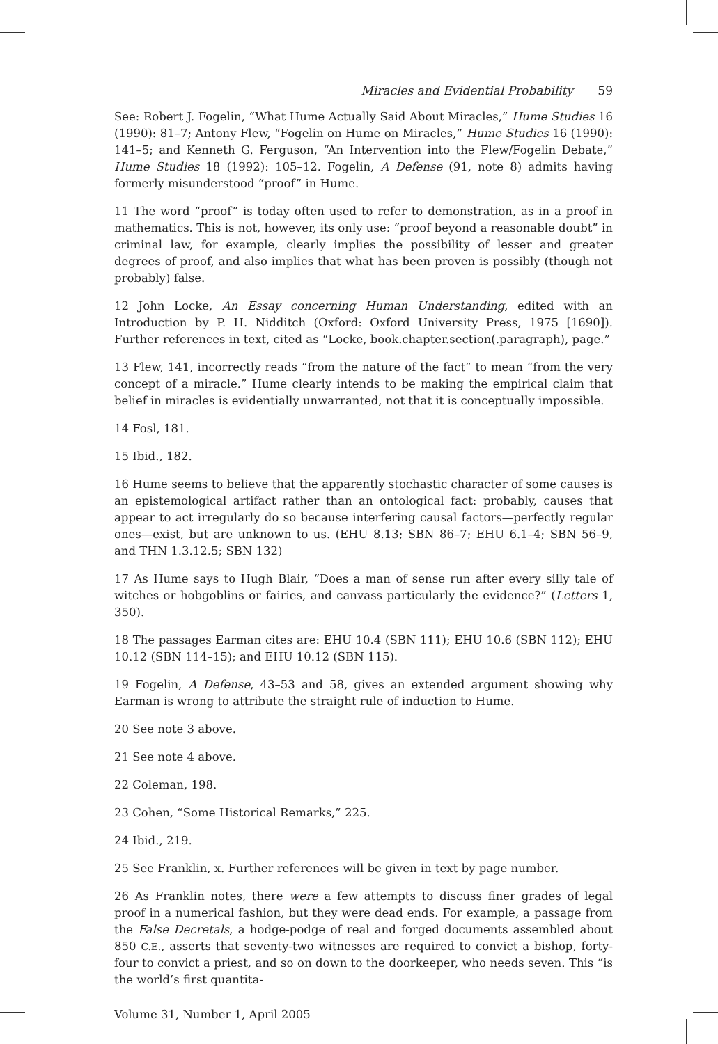Miracles and Evidential Probability 59
See: Robert J. Fogelin, “What Hume Actually Said About Miracles,” Hume Studies 16 (1990): 81–7; Antony Flew, “Fogelin on Hume on Miracles,” Hume Studies 16 (1990): 141–5; and Kenneth G. Ferguson, “An Intervention into the Flew/Fogelin Debate,” Hume Studies 18 (1992): 105–12. Fogelin, A Defense (91, note 8) admits having formerly misunderstood “proof” in Hume.
11 The word “proof” is today often used to refer to demonstration, as in a proof in mathematics. This is not, however, its only use: “proof beyond a reasonable doubt” in criminal law, for example, clearly implies the possibility of lesser and greater degrees of proof, and also implies that what has been proven is possibly (though not probably) false.
12 John Locke, An Essay concerning Human Understanding, edited with an Introduction by P. H. Nidditch (Oxford: Oxford University Press, 1975 [1690]). Further references in text, cited as “Locke, book.chapter.section(.paragraph), page.”
13 Flew, 141, incorrectly reads “from the nature of the fact” to mean “from the very concept of a miracle.” Hume clearly intends to be making the empirical claim that belief in miracles is evidentially unwarranted, not that it is conceptually impossible.
14 Fosl, 181.
15 Ibid., 182.
16 Hume seems to believe that the apparently stochastic character of some causes is an epistemological artifact rather than an ontological fact: probably, causes that appear to act irregularly do so because interfering causal factors—perfectly regular ones—exist, but are unknown to us. (EHU 8.13; SBN 86–7; EHU 6.1–4; SBN 56–9, and THN 1.3.12.5; SBN 132)
17 As Hume says to Hugh Blair, “Does a man of sense run after every silly tale of witches or hobgoblins or fairies, and canvass particularly the evidence?” (Letters 1, 350).
18 The passages Earman cites are: EHU 10.4 (SBN 111); EHU 10.6 (SBN 112); EHU 10.12 (SBN 114–15); and EHU 10.12 (SBN 115).
19 Fogelin, A Defense, 43–53 and 58, gives an extended argument showing why Earman is wrong to attribute the straight rule of induction to Hume.
20 See note 3 above.
21 See note 4 above.
22 Coleman, 198.
23 Cohen, “Some Historical Remarks,” 225.
24 Ibid., 219.
25 See Franklin, x. Further references will be given in text by page number.
26 As Franklin notes, there were a few attempts to discuss finer grades of legal proof in a numerical fashion, but they were dead ends. For example, a passage from the False Decretals, a hodge-podge of real and forged documents assembled about 850 C.E., asserts that seventy-two witnesses are required to convict a bishop, forty-four to convict a priest, and so on down to the doorkeeper, who needs seven. This “is the world’s first quantita-
Volume 31, Number 1, April 2005